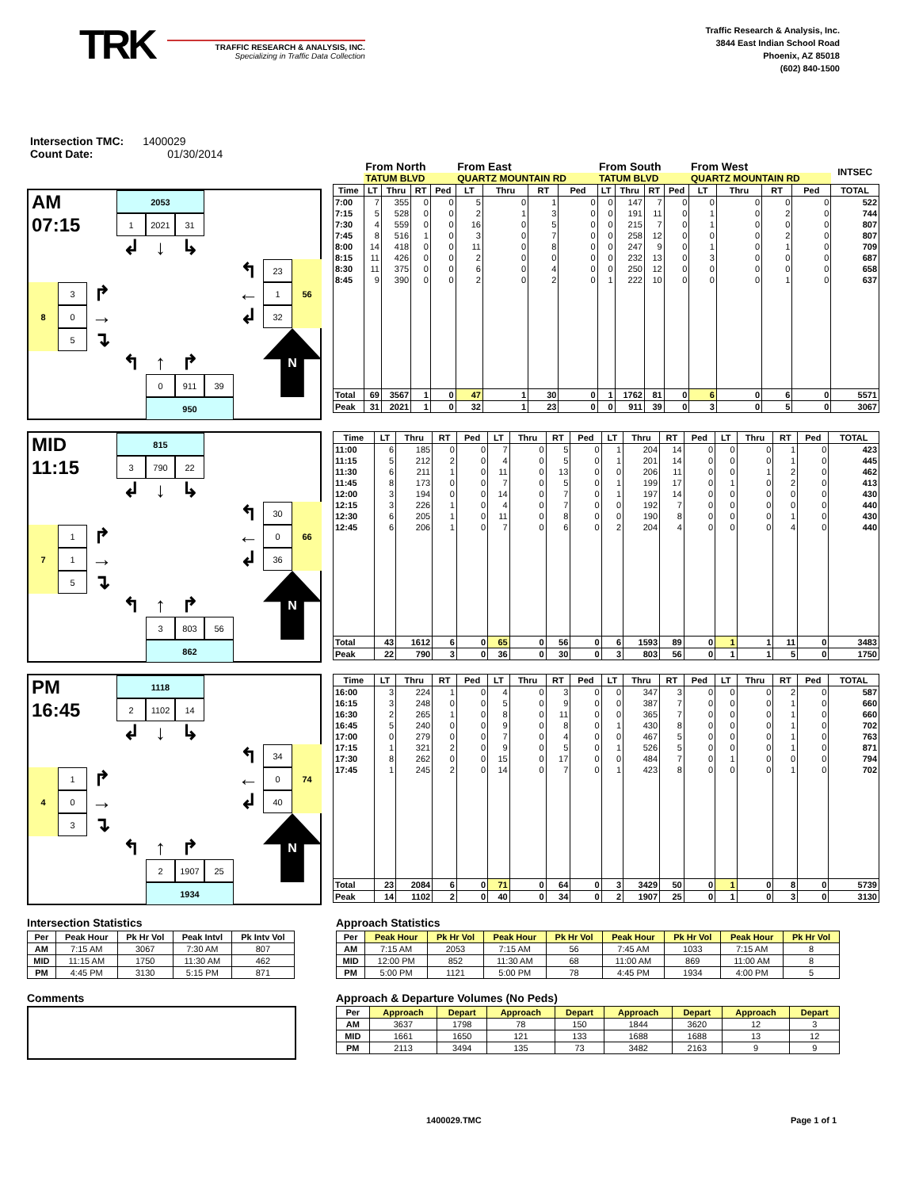TRK
TRAFFIC RESEARCH & ANALYSIS, INC.
Specializing in Traffic Data Collection
Traffic Research & Analysis, Inc.
3844 East Indian School Road
Phoenix, AZ 85018
(602) 840-1500
Intersection TMC: 1400029
Count Date: 01/30/2014
AM
2053
07:15
1
2021
31
↲
↓
↳
↰
23
56
3
↱
←
1
8
0
→
↲
32
5
↴
↰
↑
↱
N
0
911
39
950
| | From North | | | | From East | | | | From South | | | | From West | | | | INTSEC |
| --- | --- | --- | --- | --- | --- | --- | --- | --- | --- | --- | --- | --- | --- | --- | --- | --- | --- |
| | TATUM BLVD | | | | QUARTZ MOUNTAIN RD | | | | TATUM BLVD | | | | QUARTZ MOUNTAIN RD | | | | |
| Time | LT | Thru | RT | Ped | LT | Thru | RT | Ped | LT | Thru | RT | Ped | LT | Thru | RT | Ped | TOTAL |
| 7:00 | 7 | 355 | 0 | 0 | 5 | 0 | 1 | 0 | 0 | 147 | 7 | 0 | 0 | 0 | 0 | 0 | 522 |
| 7:15 | 5 | 528 | 0 | 0 | 2 | 1 | 3 | 0 | 0 | 191 | 11 | 0 | 1 | 0 | 2 | 0 | 744 |
| 7:30 | 4 | 559 | 0 | 0 | 16 | 0 | 5 | 0 | 0 | 215 | 7 | 0 | 1 | 0 | 0 | 0 | 807 |
| 7:45 | 8 | 516 | 1 | 0 | 3 | 0 | 7 | 0 | 0 | 258 | 12 | 0 | 0 | 0 | 2 | 0 | 807 |
| 8:00 | 14 | 418 | 0 | 0 | 11 | 0 | 8 | 0 | 0 | 247 | 9 | 0 | 1 | 0 | 1 | 0 | 709 |
| 8:15 | 11 | 426 | 0 | 0 | 2 | 0 | 0 | 0 | 0 | 232 | 13 | 0 | 3 | 0 | 0 | 0 | 687 |
| 8:30 | 11 | 375 | 0 | 0 | 6 | 0 | 4 | 0 | 0 | 250 | 12 | 0 | 0 | 0 | 0 | 0 | 658 |
| 8:45 | 9 | 390 | 0 | 0 | 2 | 0 | 2 | 0 | 1 | 222 | 10 | 0 | 0 | 0 | 1 | 0 | 637 |
| Total | 69 | 3567 | 1 | 0 | 47 | 1 | 30 | 0 | 1 | 1762 | 81 | 0 | 6 | 0 | 6 | 0 | 5571 |
| Peak | 31 | 2021 | 1 | 0 | 32 | 1 | 23 | 0 | 0 | 911 | 39 | 0 | 3 | 0 | 5 | 0 | 3067 |
MID
815
11:15
3
790
22
↲
↓
↳
↰
30
66
1
↱
←
0
7
1
→
↲
36
5
↴
↰
↑
↱
N
3
803
56
862
| Time | LT | Thru | RT | Ped | LT | Thru | RT | Ped | LT | Thru | RT | Ped | LT | Thru | RT | Ped | TOTAL |
| --- | --- | --- | --- | --- | --- | --- | --- | --- | --- | --- | --- | --- | --- | --- | --- | --- | --- |
| 11:00 | 6 | 185 | 0 | 0 | 7 | 0 | 5 | 0 | 1 | 204 | 14 | 0 | 0 | 0 | 1 | 0 | 423 |
| 11:15 | 5 | 212 | 2 | 0 | 4 | 0 | 5 | 0 | 1 | 201 | 14 | 0 | 0 | 0 | 1 | 0 | 445 |
| 11:30 | 6 | 211 | 1 | 0 | 11 | 0 | 13 | 0 | 0 | 206 | 11 | 0 | 0 | 1 | 2 | 0 | 462 |
| 11:45 | 8 | 173 | 0 | 0 | 7 | 0 | 5 | 0 | 1 | 199 | 17 | 0 | 1 | 0 | 2 | 0 | 413 |
| 12:00 | 3 | 194 | 0 | 0 | 14 | 0 | 7 | 0 | 1 | 197 | 14 | 0 | 0 | 0 | 0 | 0 | 430 |
| 12:15 | 3 | 226 | 1 | 0 | 4 | 0 | 7 | 0 | 0 | 192 | 7 | 0 | 0 | 0 | 0 | 0 | 440 |
| 12:30 | 6 | 205 | 1 | 0 | 11 | 0 | 8 | 0 | 0 | 190 | 8 | 0 | 0 | 0 | 1 | 0 | 430 |
| 12:45 | 6 | 206 | 1 | 0 | 7 | 0 | 6 | 0 | 2 | 204 | 4 | 0 | 0 | 0 | 4 | 0 | 440 |
| Total | 43 | 1612 | 6 | 0 | 65 | 0 | 56 | 0 | 6 | 1593 | 89 | 0 | 1 | 1 | 11 | 0 | 3483 |
| Peak | 22 | 790 | 3 | 0 | 36 | 0 | 30 | 0 | 3 | 803 | 56 | 0 | 1 | 1 | 5 | 0 | 1750 |
PM
1118
16:45
2
1102
14
↲
↓
↳
↰
34
74
1
↱
←
0
4
0
→
↲
40
3
↴
↰
↑
↱
N
2
1907
25
1934
| Time | LT | Thru | RT | Ped | LT | Thru | RT | Ped | LT | Thru | RT | Ped | LT | Thru | RT | Ped | TOTAL |
| --- | --- | --- | --- | --- | --- | --- | --- | --- | --- | --- | --- | --- | --- | --- | --- | --- | --- |
| 16:00 | 3 | 224 | 1 | 0 | 4 | 0 | 3 | 0 | 0 | 347 | 3 | 0 | 0 | 0 | 2 | 0 | 587 |
| 16:15 | 3 | 248 | 0 | 0 | 5 | 0 | 9 | 0 | 0 | 387 | 7 | 0 | 0 | 0 | 1 | 0 | 660 |
| 16:30 | 2 | 265 | 1 | 0 | 8 | 0 | 11 | 0 | 0 | 365 | 7 | 0 | 0 | 0 | 1 | 0 | 660 |
| 16:45 | 5 | 240 | 0 | 0 | 9 | 0 | 8 | 0 | 1 | 430 | 8 | 0 | 0 | 0 | 1 | 0 | 702 |
| 17:00 | 0 | 279 | 0 | 0 | 7 | 0 | 4 | 0 | 0 | 467 | 5 | 0 | 0 | 0 | 1 | 0 | 763 |
| 17:15 | 1 | 321 | 2 | 0 | 9 | 0 | 5 | 0 | 1 | 526 | 5 | 0 | 0 | 0 | 1 | 0 | 871 |
| 17:30 | 8 | 262 | 0 | 0 | 15 | 0 | 17 | 0 | 0 | 484 | 7 | 0 | 1 | 0 | 0 | 0 | 794 |
| 17:45 | 1 | 245 | 2 | 0 | 14 | 0 | 7 | 0 | 1 | 423 | 8 | 0 | 0 | 0 | 1 | 0 | 702 |
| Total | 23 | 2084 | 6 | 0 | 71 | 0 | 64 | 0 | 3 | 3429 | 50 | 0 | 1 | 0 | 8 | 0 | 5739 |
| Peak | 14 | 1102 | 2 | 0 | 40 | 0 | 34 | 0 | 2 | 1907 | 25 | 0 | 1 | 0 | 3 | 0 | 3130 |
Intersection Statistics
| Per | Peak Hour | Pk Hr Vol | Peak Intvl | Pk Intv Vol |
| --- | --- | --- | --- | --- |
| AM | 7:15 AM | 3067 | 7:30 AM | 807 |
| MID | 11:15 AM | 1750 | 11:30 AM | 462 |
| PM | 4:45 PM | 3130 | 5:15 PM | 871 |
Comments
Approach Statistics
| Per | Peak Hour | Pk Hr Vol | Peak Hour | Pk Hr Vol | Peak Hour | Pk Hr Vol | Peak Hour | Pk Hr Vol |
| --- | --- | --- | --- | --- | --- | --- | --- | --- |
| AM | 7:15 AM | 2053 | 7:15 AM | 56 | 7:45 AM | 1033 | 7:15 AM | 8 |
| MID | 12:00 PM | 852 | 11:30 AM | 68 | 11:00 AM | 869 | 11:00 AM | 8 |
| PM | 5:00 PM | 1121 | 5:00 PM | 78 | 4:45 PM | 1934 | 4:00 PM | 5 |
Approach & Departure Volumes (No Peds)
| Per | Approach | Depart | Approach | Depart | Approach | Depart | Approach | Depart |
| --- | --- | --- | --- | --- | --- | --- | --- | --- |
| AM | 3637 | 1798 | 78 | 150 | 1844 | 3620 | 12 | 3 |
| MID | 1661 | 1650 | 121 | 133 | 1688 | 1688 | 13 | 12 |
| PM | 2113 | 3494 | 135 | 73 | 3482 | 2163 | 9 | 9 |
1400029.TMC Page 1 of 1